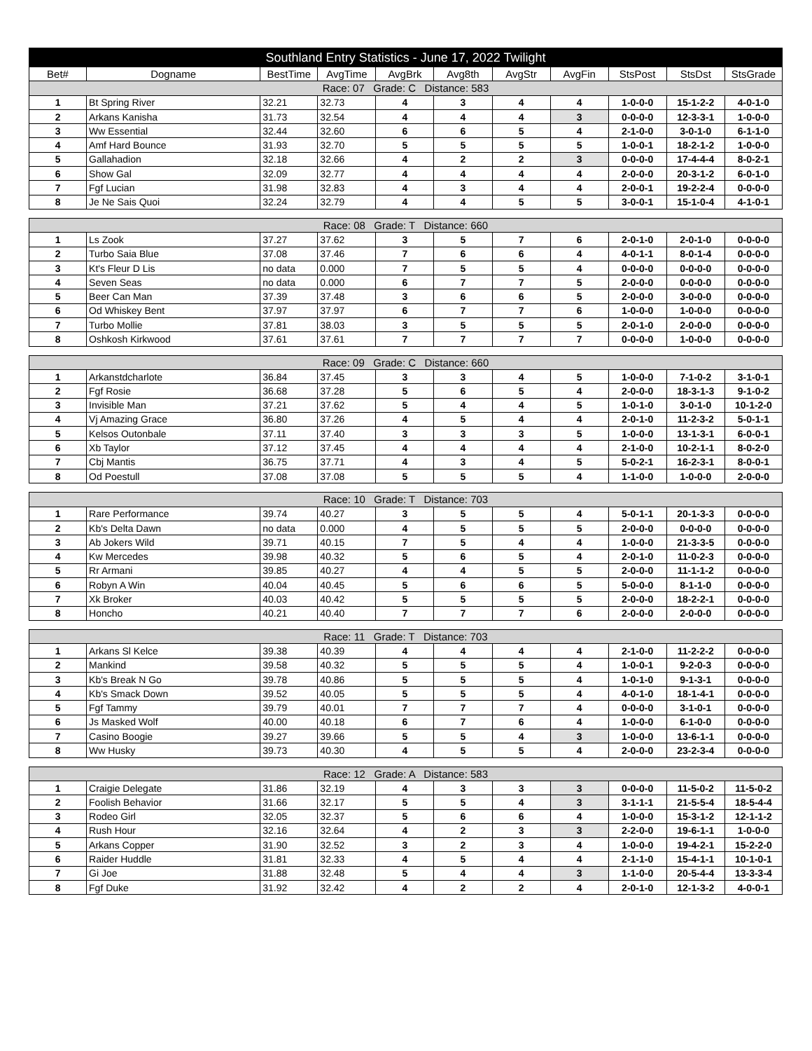| Southland Entry Statistics - June 17, 2022 Twilight | | | | | | | | | | |
| --- | --- | --- | --- | --- | --- | --- | --- | --- | --- | --- |
| Bet# | Dogname | BestTime | AvgTime | AvgBrk | Avg8th | AvgStr | AvgFin | StsPost | StsDst | StsGrade |
| Race: 07 Grade: C Distance: 583 | | | | | | | | | | |
| 1 | Bt Spring River | 32.21 | 32.73 | 4 | 3 | 4 | 4 | 1-0-0-0 | 15-1-2-2 | 4-0-1-0 |
| 2 | Arkans Kanisha | 31.73 | 32.54 | 4 | 4 | 4 | 3 | 0-0-0-0 | 12-3-3-1 | 1-0-0-0 |
| 3 | Ww Essential | 32.44 | 32.60 | 6 | 6 | 5 | 4 | 2-1-0-0 | 3-0-1-0 | 6-1-1-0 |
| 4 | Amf Hard Bounce | 31.93 | 32.70 | 5 | 5 | 5 | 5 | 1-0-0-1 | 18-2-1-2 | 1-0-0-0 |
| 5 | Gallahadion | 32.18 | 32.66 | 4 | 2 | 2 | 3 | 0-0-0-0 | 17-4-4-4 | 8-0-2-1 |
| 6 | Show Gal | 32.09 | 32.77 | 4 | 4 | 4 | 4 | 2-0-0-0 | 20-3-1-2 | 6-0-1-0 |
| 7 | Fgf Lucian | 31.98 | 32.83 | 4 | 3 | 4 | 4 | 2-0-0-1 | 19-2-2-4 | 0-0-0-0 |
| 8 | Je Ne Sais Quoi | 32.24 | 32.79 | 4 | 4 | 5 | 5 | 3-0-0-1 | 15-1-0-4 | 4-1-0-1 |
| Race: 08 Grade: T Distance: 660 | | | | | | | | | | |
| 1 | Ls Zook | 37.27 | 37.62 | 3 | 5 | 7 | 6 | 2-0-1-0 | 2-0-1-0 | 0-0-0-0 |
| 2 | Turbo Saia Blue | 37.08 | 37.46 | 7 | 6 | 6 | 4 | 4-0-1-1 | 8-0-1-4 | 0-0-0-0 |
| 3 | Kt's Fleur D Lis | no data | 0.000 | 7 | 5 | 5 | 4 | 0-0-0-0 | 0-0-0-0 | 0-0-0-0 |
| 4 | Seven Seas | no data | 0.000 | 6 | 7 | 7 | 5 | 2-0-0-0 | 0-0-0-0 | 0-0-0-0 |
| 5 | Beer Can Man | 37.39 | 37.48 | 3 | 6 | 6 | 5 | 2-0-0-0 | 3-0-0-0 | 0-0-0-0 |
| 6 | Od Whiskey Bent | 37.97 | 37.97 | 6 | 7 | 7 | 6 | 1-0-0-0 | 1-0-0-0 | 0-0-0-0 |
| 7 | Turbo Mollie | 37.81 | 38.03 | 3 | 5 | 5 | 5 | 2-0-1-0 | 2-0-0-0 | 0-0-0-0 |
| 8 | Oshkosh Kirkwood | 37.61 | 37.61 | 7 | 7 | 7 | 7 | 0-0-0-0 | 1-0-0-0 | 0-0-0-0 |
| Race: 09 Grade: C Distance: 660 | | | | | | | | | | |
| 1 | Arkanstdcharlote | 36.84 | 37.45 | 3 | 3 | 4 | 5 | 1-0-0-0 | 7-1-0-2 | 3-1-0-1 |
| 2 | Fgf Rosie | 36.68 | 37.28 | 5 | 6 | 5 | 4 | 2-0-0-0 | 18-3-1-3 | 9-1-0-2 |
| 3 | Invisible Man | 37.21 | 37.62 | 5 | 4 | 4 | 5 | 1-0-1-0 | 3-0-1-0 | 10-1-2-0 |
| 4 | Vj Amazing Grace | 36.80 | 37.26 | 4 | 5 | 4 | 4 | 2-0-1-0 | 11-2-3-2 | 5-0-1-1 |
| 5 | Kelsos Outonbale | 37.11 | 37.40 | 3 | 3 | 3 | 5 | 1-0-0-0 | 13-1-3-1 | 6-0-0-1 |
| 6 | Xb Taylor | 37.12 | 37.45 | 4 | 4 | 4 | 4 | 2-1-0-0 | 10-2-1-1 | 8-0-2-0 |
| 7 | Cbj Mantis | 36.75 | 37.71 | 4 | 3 | 4 | 5 | 5-0-2-1 | 16-2-3-1 | 8-0-0-1 |
| 8 | Od Poestull | 37.08 | 37.08 | 5 | 5 | 5 | 4 | 1-1-0-0 | 1-0-0-0 | 2-0-0-0 |
| Race: 10 Grade: T Distance: 703 | | | | | | | | | | |
| 1 | Rare Performance | 39.74 | 40.27 | 3 | 5 | 5 | 4 | 5-0-1-1 | 20-1-3-3 | 0-0-0-0 |
| 2 | Kb's Delta Dawn | no data | 0.000 | 4 | 5 | 5 | 5 | 2-0-0-0 | 0-0-0-0 | 0-0-0-0 |
| 3 | Ab Jokers Wild | 39.71 | 40.15 | 7 | 5 | 4 | 4 | 1-0-0-0 | 21-3-3-5 | 0-0-0-0 |
| 4 | Kw Mercedes | 39.98 | 40.32 | 5 | 6 | 5 | 4 | 2-0-1-0 | 11-0-2-3 | 0-0-0-0 |
| 5 | Rr Armani | 39.85 | 40.27 | 4 | 4 | 5 | 5 | 2-0-0-0 | 11-1-1-2 | 0-0-0-0 |
| 6 | Robyn A Win | 40.04 | 40.45 | 5 | 6 | 6 | 5 | 5-0-0-0 | 8-1-1-0 | 0-0-0-0 |
| 7 | Xk Broker | 40.03 | 40.42 | 5 | 5 | 5 | 5 | 2-0-0-0 | 18-2-2-1 | 0-0-0-0 |
| 8 | Honcho | 40.21 | 40.40 | 7 | 7 | 7 | 6 | 2-0-0-0 | 2-0-0-0 | 0-0-0-0 |
| Race: 11 Grade: T Distance: 703 | | | | | | | | | | |
| 1 | Arkans Sl Kelce | 39.38 | 40.39 | 4 | 4 | 4 | 4 | 2-1-0-0 | 11-2-2-2 | 0-0-0-0 |
| 2 | Mankind | 39.58 | 40.32 | 5 | 5 | 5 | 4 | 1-0-0-1 | 9-2-0-3 | 0-0-0-0 |
| 3 | Kb's Break N Go | 39.78 | 40.86 | 5 | 5 | 5 | 4 | 1-0-1-0 | 9-1-3-1 | 0-0-0-0 |
| 4 | Kb's Smack Down | 39.52 | 40.05 | 5 | 5 | 5 | 4 | 4-0-1-0 | 18-1-4-1 | 0-0-0-0 |
| 5 | Fgf Tammy | 39.79 | 40.01 | 7 | 7 | 7 | 4 | 0-0-0-0 | 3-1-0-1 | 0-0-0-0 |
| 6 | Js Masked Wolf | 40.00 | 40.18 | 6 | 7 | 6 | 4 | 1-0-0-0 | 6-1-0-0 | 0-0-0-0 |
| 7 | Casino Boogie | 39.27 | 39.66 | 5 | 5 | 4 | 3 | 1-0-0-0 | 13-6-1-1 | 0-0-0-0 |
| 8 | Ww Husky | 39.73 | 40.30 | 4 | 5 | 5 | 4 | 2-0-0-0 | 23-2-3-4 | 0-0-0-0 |
| Race: 12 Grade: A Distance: 583 | | | | | | | | | | |
| 1 | Craigie Delegate | 31.86 | 32.19 | 4 | 3 | 3 | 3 | 0-0-0-0 | 11-5-0-2 | 11-5-0-2 |
| 2 | Foolish Behavior | 31.66 | 32.17 | 5 | 5 | 4 | 3 | 3-1-1-1 | 21-5-5-4 | 18-5-4-4 |
| 3 | Rodeo Girl | 32.05 | 32.37 | 5 | 6 | 6 | 4 | 1-0-0-0 | 15-3-1-2 | 12-1-1-2 |
| 4 | Rush Hour | 32.16 | 32.64 | 4 | 2 | 3 | 3 | 2-2-0-0 | 19-6-1-1 | 1-0-0-0 |
| 5 | Arkans Copper | 31.90 | 32.52 | 3 | 2 | 3 | 4 | 1-0-0-0 | 19-4-2-1 | 15-2-2-0 |
| 6 | Raider Huddle | 31.81 | 32.33 | 4 | 5 | 4 | 4 | 2-1-1-0 | 15-4-1-1 | 10-1-0-1 |
| 7 | Gi Joe | 31.88 | 32.48 | 5 | 4 | 4 | 3 | 1-1-0-0 | 20-5-4-4 | 13-3-3-4 |
| 8 | Fgf Duke | 31.92 | 32.42 | 4 | 2 | 2 | 4 | 2-0-1-0 | 12-1-3-2 | 4-0-0-1 |